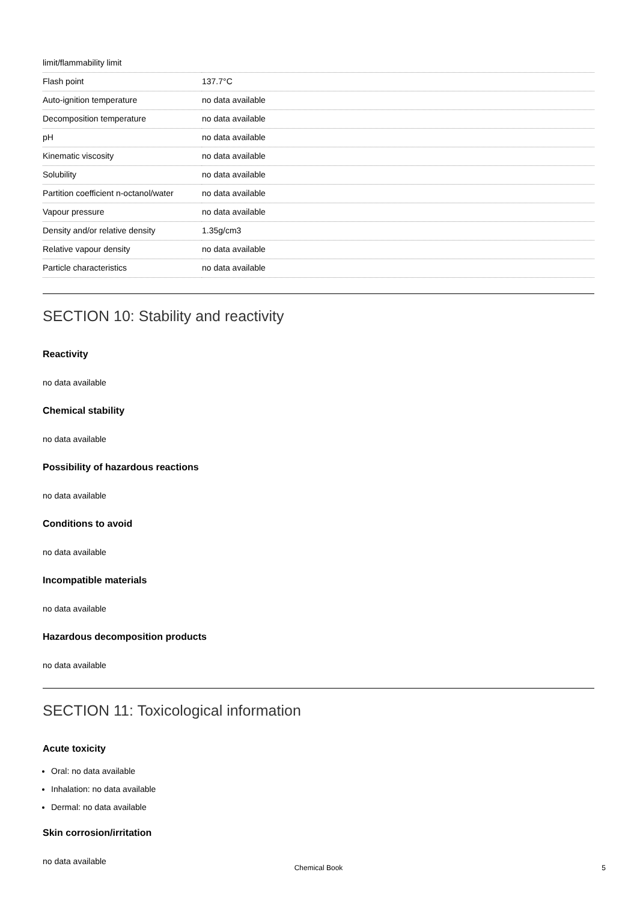| limit/flammability limit | |
| Flash point | 137.7°C |
| Auto-ignition temperature | no data available |
| Decomposition temperature | no data available |
| pH | no data available |
| Kinematic viscosity | no data available |
| Solubility | no data available |
| Partition coefficient n-octanol/water | no data available |
| Vapour pressure | no data available |
| Density and/or relative density | 1.35g/cm3 |
| Relative vapour density | no data available |
| Particle characteristics | no data available |
SECTION 10: Stability and reactivity
Reactivity
no data available
Chemical stability
no data available
Possibility of hazardous reactions
no data available
Conditions to avoid
no data available
Incompatible materials
no data available
Hazardous decomposition products
no data available
SECTION 11: Toxicological information
Acute toxicity
Oral: no data available
Inhalation: no data available
Dermal: no data available
Skin corrosion/irritation
no data available
Chemical Book
5